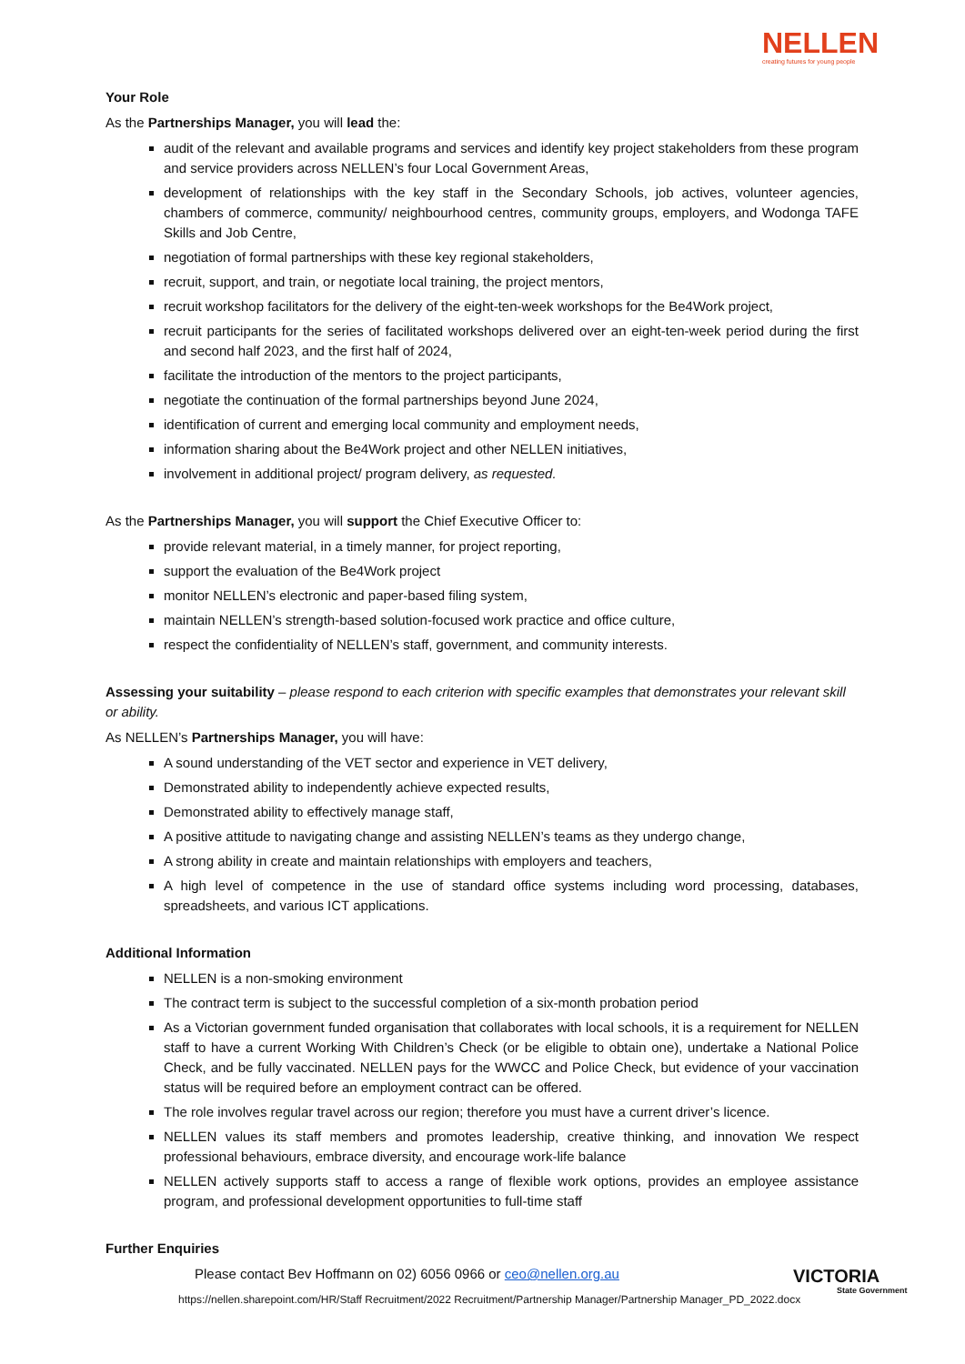NELLEN
creating futures for young people
Your Role
As the Partnerships Manager, you will lead the:
audit of the relevant and available programs and services and identify key project stakeholders from these program and service providers across NELLEN’s four Local Government Areas,
development of relationships with the key staff in the Secondary Schools, job actives, volunteer agencies, chambers of commerce, community/ neighbourhood centres, community groups, employers, and Wodonga TAFE Skills and Job Centre,
negotiation of formal partnerships with these key regional stakeholders,
recruit, support, and train, or negotiate local training, the project mentors,
recruit workshop facilitators for the delivery of the eight-ten-week workshops for the Be4Work project,
recruit participants for the series of facilitated workshops delivered over an eight-ten-week period during the first and second half 2023, and the first half of 2024,
facilitate the introduction of the mentors to the project participants,
negotiate the continuation of the formal partnerships beyond June 2024,
identification of current and emerging local community and employment needs,
information sharing about the Be4Work project and other NELLEN initiatives,
involvement in additional project/ program delivery, as requested.
As the Partnerships Manager, you will support the Chief Executive Officer to:
provide relevant material, in a timely manner, for project reporting,
support the evaluation of the Be4Work project
monitor NELLEN’s electronic and paper-based filing system,
maintain NELLEN’s strength-based solution-focused work practice and office culture,
respect the confidentiality of NELLEN’s staff, government, and community interests.
Assessing your suitability – please respond to each criterion with specific examples that demonstrates your relevant skill or ability.
As NELLEN’s Partnerships Manager, you will have:
A sound understanding of the VET sector and experience in VET delivery,
Demonstrated ability to independently achieve expected results,
Demonstrated ability to effectively manage staff,
A positive attitude to navigating change and assisting NELLEN’s teams as they undergo change,
A strong ability in create and maintain relationships with employers and teachers,
A high level of competence in the use of standard office systems including word processing, databases, spreadsheets, and various ICT applications.
Additional Information
NELLEN is a non-smoking environment
The contract term is subject to the successful completion of a six-month probation period
As a Victorian government funded organisation that collaborates with local schools, it is a requirement for NELLEN staff to have a current Working With Children’s Check (or be eligible to obtain one), undertake a National Police Check, and be fully vaccinated. NELLEN pays for the WWCC and Police Check, but evidence of your vaccination status will be required before an employment contract can be offered.
The role involves regular travel across our region; therefore you must have a current driver’s licence.
NELLEN values its staff members and promotes leadership, creative thinking, and innovation We respect professional behaviours, embrace diversity, and encourage work-life balance
NELLEN actively supports staff to access a range of flexible work options, provides an employee assistance program, and professional development opportunities to full-time staff
Further Enquiries
Please contact Bev Hoffmann on 02) 6056 0966 or ceo@nellen.org.au
https://nellen.sharepoint.com/HR/Staff Recruitment/2022 Recruitment/Partnership Manager/Partnership Manager_PD_2022.docx
VICTORIA
State Government